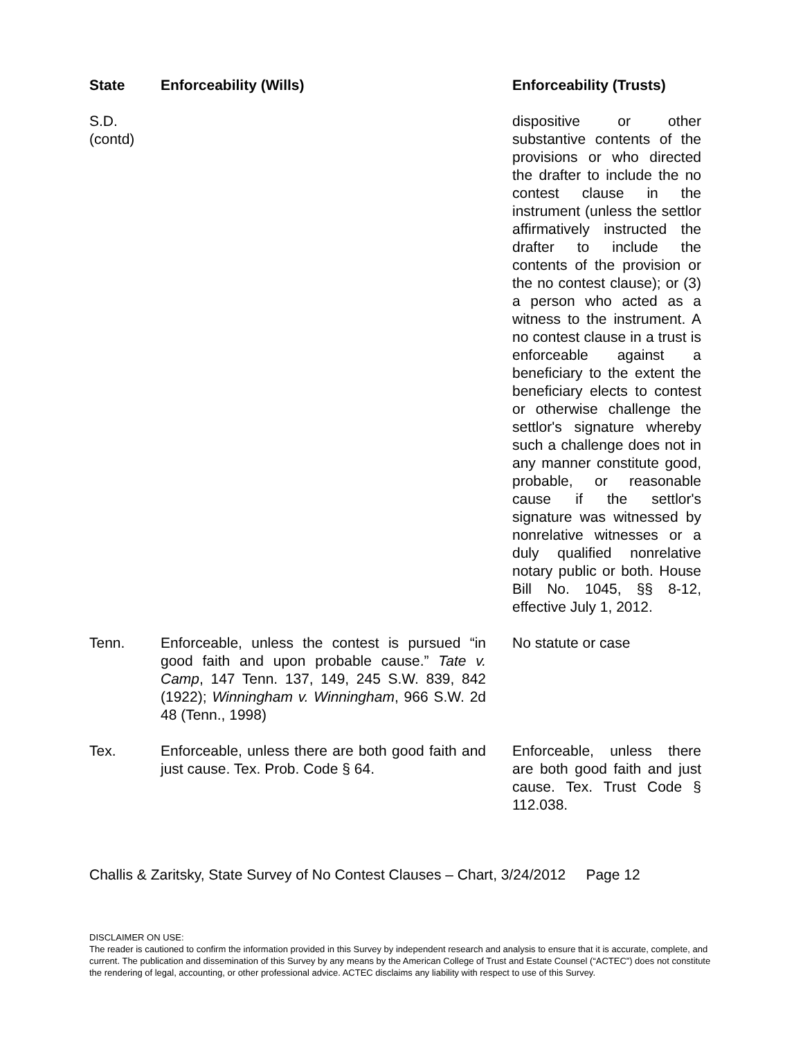| State | Enforceability (Wills) | Enforceability (Trusts) |
| --- | --- | --- |
| S.D. (contd) | | dispositive or other substantive contents of the provisions or who directed the drafter to include the no contest clause in the instrument (unless the settlor affirmatively instructed the drafter to include the contents of the provision or the no contest clause); or (3) a person who acted as a witness to the instrument. A no contest clause in a trust is enforceable against a beneficiary to the extent the beneficiary elects to contest or otherwise challenge the settlor's signature whereby such a challenge does not in any manner constitute good, probable, or reasonable cause if the settlor's signature was witnessed by nonrelative witnesses or a duly qualified nonrelative notary public or both. House Bill No. 1045, §§ 8-12, effective July 1, 2012. |
| Tenn. | Enforceable, unless the contest is pursued “in good faith and upon probable cause.” Tate v. Camp , 147 Tenn. 137, 149, 245 S.W. 839, 842 (1922); Winningham v. Winningham , 966 S.W. 2d 48 (Tenn., 1998) | No statute or case |
| Tex. | Enforceable, unless there are both good faith and just cause. Tex. Prob. Code § 64. | Enforceable, unless there are both good faith and just cause. Tex. Trust Code § 112.038. |
Challis & Zaritsky, State Survey of No Contest Clauses – Chart, 3/24/2012 Page 12
DISCLAIMER ON USE:
The reader is cautioned to confirm the information provided in this Survey by independent research and analysis to ensure that it is accurate, complete, and current. The publication and dissemination of this Survey by any means by the American College of Trust and Estate Counsel (“ACTEC”) does not constitute the rendering of legal, accounting, or other professional advice. ACTEC disclaims any liability with respect to use of this Survey.